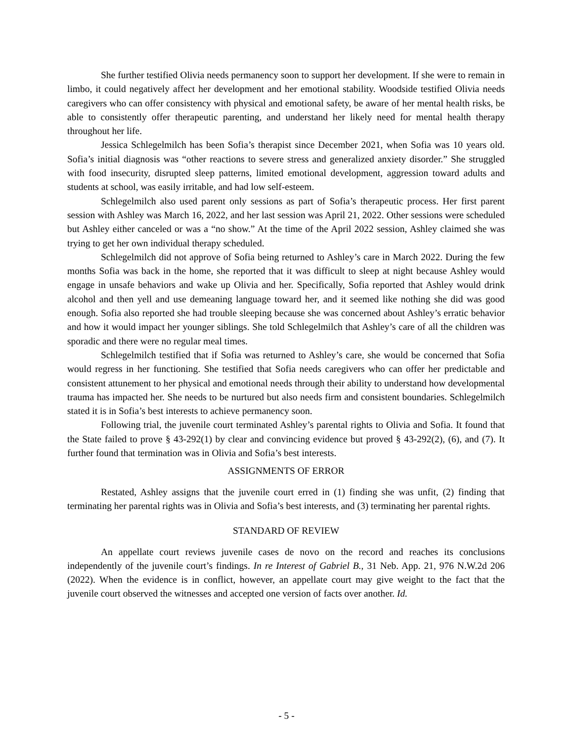She further testified Olivia needs permanency soon to support her development. If she were to remain in limbo, it could negatively affect her development and her emotional stability. Woodside testified Olivia needs caregivers who can offer consistency with physical and emotional safety, be aware of her mental health risks, be able to consistently offer therapeutic parenting, and understand her likely need for mental health therapy throughout her life.
Jessica Schlegelmilch has been Sofia’s therapist since December 2021, when Sofia was 10 years old. Sofia’s initial diagnosis was “other reactions to severe stress and generalized anxiety disorder.” She struggled with food insecurity, disrupted sleep patterns, limited emotional development, aggression toward adults and students at school, was easily irritable, and had low self-esteem.
Schlegelmilch also used parent only sessions as part of Sofia’s therapeutic process. Her first parent session with Ashley was March 16, 2022, and her last session was April 21, 2022. Other sessions were scheduled but Ashley either canceled or was a “no show.” At the time of the April 2022 session, Ashley claimed she was trying to get her own individual therapy scheduled.
Schlegelmilch did not approve of Sofia being returned to Ashley’s care in March 2022. During the few months Sofia was back in the home, she reported that it was difficult to sleep at night because Ashley would engage in unsafe behaviors and wake up Olivia and her. Specifically, Sofia reported that Ashley would drink alcohol and then yell and use demeaning language toward her, and it seemed like nothing she did was good enough. Sofia also reported she had trouble sleeping because she was concerned about Ashley’s erratic behavior and how it would impact her younger siblings. She told Schlegelmilch that Ashley’s care of all the children was sporadic and there were no regular meal times.
Schlegelmilch testified that if Sofia was returned to Ashley’s care, she would be concerned that Sofia would regress in her functioning. She testified that Sofia needs caregivers who can offer her predictable and consistent attunement to her physical and emotional needs through their ability to understand how developmental trauma has impacted her. She needs to be nurtured but also needs firm and consistent boundaries. Schlegelmilch stated it is in Sofia’s best interests to achieve permanency soon.
Following trial, the juvenile court terminated Ashley’s parental rights to Olivia and Sofia. It found that the State failed to prove § 43-292(1) by clear and convincing evidence but proved § 43-292(2), (6), and (7). It further found that termination was in Olivia and Sofia’s best interests.
ASSIGNMENTS OF ERROR
Restated, Ashley assigns that the juvenile court erred in (1) finding she was unfit, (2) finding that terminating her parental rights was in Olivia and Sofia’s best interests, and (3) terminating her parental rights.
STANDARD OF REVIEW
An appellate court reviews juvenile cases de novo on the record and reaches its conclusions independently of the juvenile court’s findings. In re Interest of Gabriel B., 31 Neb. App. 21, 976 N.W.2d 206 (2022). When the evidence is in conflict, however, an appellate court may give weight to the fact that the juvenile court observed the witnesses and accepted one version of facts over another. Id.
- 5 -